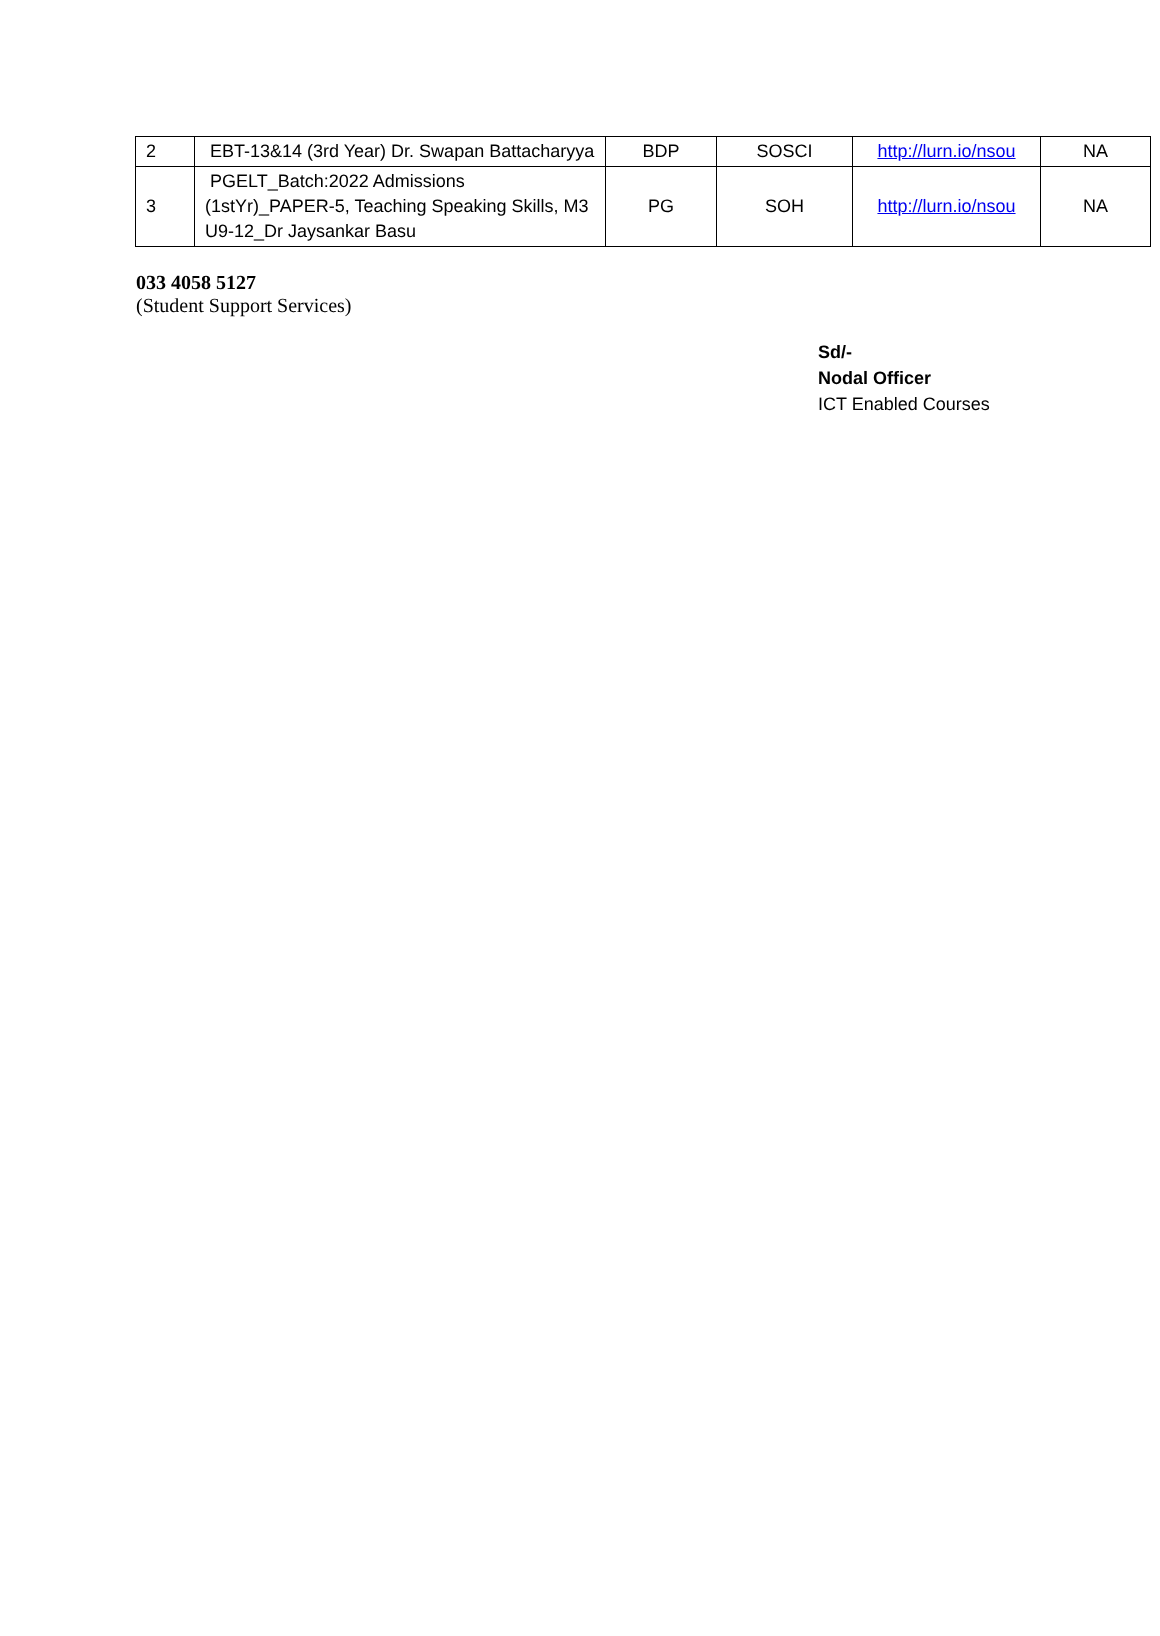| 2 | EBT-13&14 (3rd Year) Dr. Swapan Battacharyya | BDP | SOSCI | http://lurn.io/nsou | NA |
| 3 | PGELT_Batch:2022 Admissions (1stYr)_PAPER-5, Teaching Speaking Skills, M3 U9-12_Dr Jaysankar Basu | PG | SOH | http://lurn.io/nsou | NA |
033 4058 5127
(Student Support Services)
Sd/-
Nodal Officer
ICT Enabled Courses